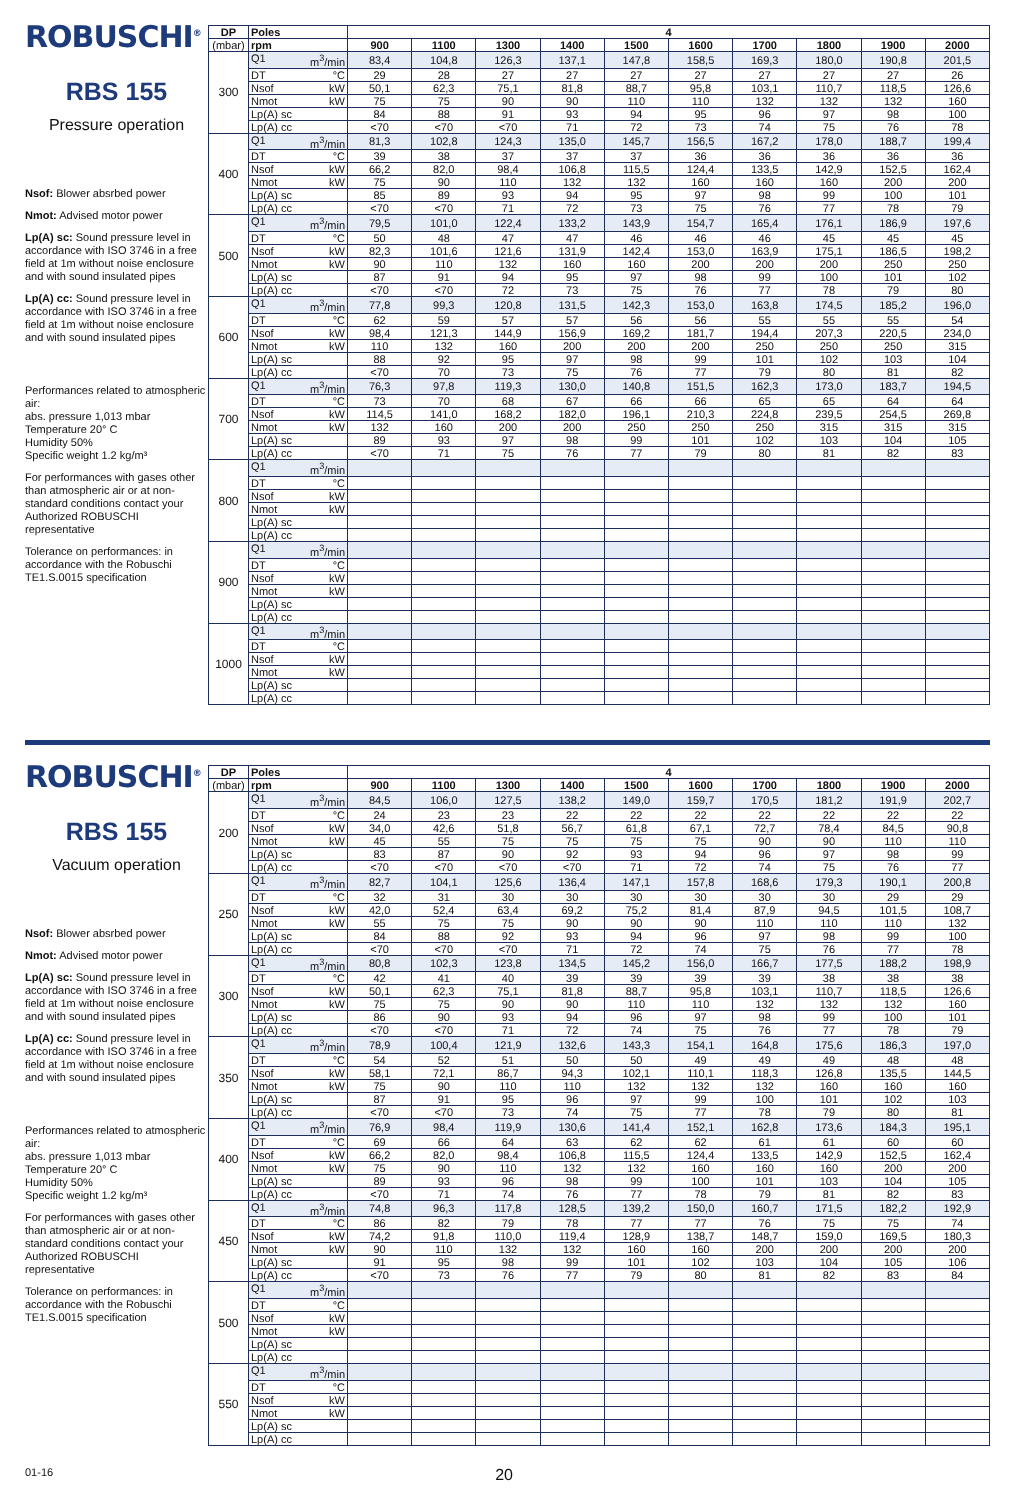ROBUSCHI<sup>®</sup>
RBS 155
Pressure operation
Nsof: Blower absrbed power
Nmot: Advised motor power
Lp(A) sc: Sound pressure level in accordance with ISO 3746 in a free field at 1m without noise enclosure and with sound insulated pipes
Lp(A) cc: Sound pressure level in accordance with ISO 3746 in a free field at 1m without noise enclosure and with sound insulated pipes
Performances related to atmospheric air:
abs. pressure 1,013 mbar
Temperature 20° C
Humidity 50%
Specific weight 1.2 kg/m³
For performances with gases other than atmospheric air or at non-standard conditions contact your Authorized ROBUSCHI representative
Tolerance on performances: in accordance with the Robuschi TE1.S.0015 specification
| DP | Poles | 4 | | | | | | | | | |
| --- | --- | --- | --- | --- | --- | --- | --- | --- | --- | --- | --- |
| (mbar) | rpm | 900 | 1100 | 1300 | 1400 | 1500 | 1600 | 1700 | 1800 | 1900 | 2000 |
| 300 | Q1 m<sup>3</sup>/min | 83,4 | 104,8 | 126,3 | 137,1 | 147,8 | 158,5 | 169,3 | 180,0 | 190,8 | 201,5 |
| | DT °C | 29 | 28 | 27 | 27 | 27 | 27 | 27 | 27 | 27 | 26 |
| | Nsof kW | 50,1 | 62,3 | 75,1 | 81,8 | 88,7 | 95,8 | 103,1 | 110,7 | 118,5 | 126,6 |
| | Nmot kW | 75 | 75 | 90 | 90 | 110 | 110 | 132 | 132 | 132 | 160 |
| | Lp(A) sc | 84 | 88 | 91 | 93 | 94 | 95 | 96 | 97 | 98 | 100 |
| | Lp(A) cc | <70 | <70 | <70 | 71 | 72 | 73 | 74 | 75 | 76 | 78 |
| 400 | Q1 m<sup>3</sup>/min | 81,3 | 102,8 | 124,3 | 135,0 | 145,7 | 156,5 | 167,2 | 178,0 | 188,7 | 199,4 |
| | DT °C | 39 | 38 | 37 | 37 | 37 | 36 | 36 | 36 | 36 | 36 |
| | Nsof kW | 66,2 | 82,0 | 98,4 | 106,8 | 115,5 | 124,4 | 133,5 | 142,9 | 152,5 | 162,4 |
| | Nmot kW | 75 | 90 | 110 | 132 | 132 | 160 | 160 | 160 | 200 | 200 |
| | Lp(A) sc | 85 | 89 | 93 | 94 | 95 | 97 | 98 | 99 | 100 | 101 |
| | Lp(A) cc | <70 | <70 | 71 | 72 | 73 | 75 | 76 | 77 | 78 | 79 |
| 500 | Q1 m<sup>3</sup>/min | 79,5 | 101,0 | 122,4 | 133,2 | 143,9 | 154,7 | 165,4 | 176,1 | 186,9 | 197,6 |
| | DT °C | 50 | 48 | 47 | 47 | 46 | 46 | 46 | 45 | 45 | 45 |
| | Nsof kW | 82,3 | 101,6 | 121,6 | 131,9 | 142,4 | 153,0 | 163,9 | 175,1 | 186,5 | 198,2 |
| | Nmot kW | 90 | 110 | 132 | 160 | 160 | 200 | 200 | 200 | 250 | 250 |
| | Lp(A) sc | 87 | 91 | 94 | 95 | 97 | 98 | 99 | 100 | 101 | 102 |
| | Lp(A) cc | <70 | <70 | 72 | 73 | 75 | 76 | 77 | 78 | 79 | 80 |
| 600 | Q1 m<sup>3</sup>/min | 77,8 | 99,3 | 120,8 | 131,5 | 142,3 | 153,0 | 163,8 | 174,5 | 185,2 | 196,0 |
| | DT °C | 62 | 59 | 57 | 57 | 56 | 56 | 55 | 55 | 55 | 54 |
| | Nsof kW | 98,4 | 121,3 | 144,9 | 156,9 | 169,2 | 181,7 | 194,4 | 207,3 | 220,5 | 234,0 |
| | Nmot kW | 110 | 132 | 160 | 200 | 200 | 200 | 250 | 250 | 250 | 315 |
| | Lp(A) sc | 88 | 92 | 95 | 97 | 98 | 99 | 101 | 102 | 103 | 104 |
| | Lp(A) cc | <70 | 70 | 73 | 75 | 76 | 77 | 79 | 80 | 81 | 82 |
| 700 | Q1 m<sup>3</sup>/min | 76,3 | 97,8 | 119,3 | 130,0 | 140,8 | 151,5 | 162,3 | 173,0 | 183,7 | 194,5 |
| | DT °C | 73 | 70 | 68 | 67 | 66 | 66 | 65 | 65 | 64 | 64 |
| | Nsof kW | 114,5 | 141,0 | 168,2 | 182,0 | 196,1 | 210,3 | 224,8 | 239,5 | 254,5 | 269,8 |
| | Nmot kW | 132 | 160 | 200 | 200 | 250 | 250 | 250 | 315 | 315 | 315 |
| | Lp(A) sc | 89 | 93 | 97 | 98 | 99 | 101 | 102 | 103 | 104 | 105 |
| | Lp(A) cc | <70 | 71 | 75 | 76 | 77 | 79 | 80 | 81 | 82 | 83 |
| 800 | Q1 m<sup>3</sup>/min | | | | | | | | | | |
| | DT °C | | | | | | | | | | |
| | Nsof kW | | | | | | | | | | |
| | Nmot kW | | | | | | | | | | |
| | Lp(A) sc | | | | | | | | | | |
| | Lp(A) cc | | | | | | | | | | |
| 900 | Q1 m<sup>3</sup>/min | | | | | | | | | | |
| | DT °C | | | | | | | | | | |
| | Nsof kW | | | | | | | | | | |
| | Nmot kW | | | | | | | | | | |
| | Lp(A) sc | | | | | | | | | | |
| | Lp(A) cc | | | | | | | | | | |
| 1000 | Q1 m<sup>3</sup>/min | | | | | | | | | | |
| | DT °C | | | | | | | | | | |
| | Nsof kW | | | | | | | | | | |
| | Nmot kW | | | | | | | | | | |
| | Lp(A) sc | | | | | | | | | | |
| | Lp(A) cc | | | | | | | | | | |
ROBUSCHI<sup>®</sup>
RBS 155
Vacuum operation
Nsof: Blower absrbed power
Nmot: Advised motor power
Lp(A) sc: Sound pressure level in accordance with ISO 3746 in a free field at 1m without noise enclosure and with sound insulated pipes
Lp(A) cc: Sound pressure level in accordance with ISO 3746 in a free field at 1m without noise enclosure and with sound insulated pipes
Performances related to atmospheric air:
abs. pressure 1,013 mbar
Temperature 20° C
Humidity 50%
Specific weight 1.2 kg/m³
For performances with gases other than atmospheric air or at non-standard conditions contact your Authorized ROBUSCHI representative
Tolerance on performances: in accordance with the Robuschi TE1.S.0015 specification
| DP | Poles | 4 | | | | | | | | | |
| --- | --- | --- | --- | --- | --- | --- | --- | --- | --- | --- | --- |
| (mbar) | rpm | 900 | 1100 | 1300 | 1400 | 1500 | 1600 | 1700 | 1800 | 1900 | 2000 |
| 200 | Q1 m<sup>3</sup>/min | 84,5 | 106,0 | 127,5 | 138,2 | 149,0 | 159,7 | 170,5 | 181,2 | 191,9 | 202,7 |
| | DT °C | 24 | 23 | 23 | 22 | 22 | 22 | 22 | 22 | 22 | 22 |
| | Nsof kW | 34,0 | 42,6 | 51,8 | 56,7 | 61,8 | 67,1 | 72,7 | 78,4 | 84,5 | 90,8 |
| | Nmot kW | 45 | 55 | 75 | 75 | 75 | 75 | 90 | 90 | 110 | 110 |
| | Lp(A) sc | 83 | 87 | 90 | 92 | 93 | 94 | 96 | 97 | 98 | 99 |
| | Lp(A) cc | <70 | <70 | <70 | <70 | 71 | 72 | 74 | 75 | 76 | 77 |
| 250 | Q1 m<sup>3</sup>/min | 82,7 | 104,1 | 125,6 | 136,4 | 147,1 | 157,8 | 168,6 | 179,3 | 190,1 | 200,8 |
| | DT °C | 32 | 31 | 30 | 30 | 30 | 30 | 30 | 30 | 29 | 29 |
| | Nsof kW | 42,0 | 52,4 | 63,4 | 69,2 | 75,2 | 81,4 | 87,9 | 94,5 | 101,5 | 108,7 |
| | Nmot kW | 55 | 75 | 75 | 90 | 90 | 90 | 110 | 110 | 110 | 132 |
| | Lp(A) sc | 84 | 88 | 92 | 93 | 94 | 96 | 97 | 98 | 99 | 100 |
| | Lp(A) cc | <70 | <70 | <70 | 71 | 72 | 74 | 75 | 76 | 77 | 78 |
| 300 | Q1 m<sup>3</sup>/min | 80,8 | 102,3 | 123,8 | 134,5 | 145,2 | 156,0 | 166,7 | 177,5 | 188,2 | 198,9 |
| | DT °C | 42 | 41 | 40 | 39 | 39 | 39 | 39 | 38 | 38 | 38 |
| | Nsof kW | 50,1 | 62,3 | 75,1 | 81,8 | 88,7 | 95,8 | 103,1 | 110,7 | 118,5 | 126,6 |
| | Nmot kW | 75 | 75 | 90 | 90 | 110 | 110 | 132 | 132 | 132 | 160 |
| | Lp(A) sc | 86 | 90 | 93 | 94 | 96 | 97 | 98 | 99 | 100 | 101 |
| | Lp(A) cc | <70 | <70 | 71 | 72 | 74 | 75 | 76 | 77 | 78 | 79 |
| 350 | Q1 m<sup>3</sup>/min | 78,9 | 100,4 | 121,9 | 132,6 | 143,3 | 154,1 | 164,8 | 175,6 | 186,3 | 197,0 |
| | DT °C | 54 | 52 | 51 | 50 | 50 | 49 | 49 | 49 | 48 | 48 |
| | Nsof kW | 58,1 | 72,1 | 86,7 | 94,3 | 102,1 | 110,1 | 118,3 | 126,8 | 135,5 | 144,5 |
| | Nmot kW | 75 | 90 | 110 | 110 | 132 | 132 | 132 | 160 | 160 | 160 |
| | Lp(A) sc | 87 | 91 | 95 | 96 | 97 | 99 | 100 | 101 | 102 | 103 |
| | Lp(A) cc | <70 | <70 | 73 | 74 | 75 | 77 | 78 | 79 | 80 | 81 |
| 400 | Q1 m<sup>3</sup>/min | 76,9 | 98,4 | 119,9 | 130,6 | 141,4 | 152,1 | 162,8 | 173,6 | 184,3 | 195,1 |
| | DT °C | 69 | 66 | 64 | 63 | 62 | 62 | 61 | 61 | 60 | 60 |
| | Nsof kW | 66,2 | 82,0 | 98,4 | 106,8 | 115,5 | 124,4 | 133,5 | 142,9 | 152,5 | 162,4 |
| | Nmot kW | 75 | 90 | 110 | 132 | 132 | 160 | 160 | 160 | 200 | 200 |
| | Lp(A) sc | 89 | 93 | 96 | 98 | 99 | 100 | 101 | 103 | 104 | 105 |
| | Lp(A) cc | <70 | 71 | 74 | 76 | 77 | 78 | 79 | 81 | 82 | 83 |
| 450 | Q1 m<sup>3</sup>/min | 74,8 | 96,3 | 117,8 | 128,5 | 139,2 | 150,0 | 160,7 | 171,5 | 182,2 | 192,9 |
| | DT °C | 86 | 82 | 79 | 78 | 77 | 77 | 76 | 75 | 75 | 74 |
| | Nsof kW | 74,2 | 91,8 | 110,0 | 119,4 | 128,9 | 138,7 | 148,7 | 159,0 | 169,5 | 180,3 |
| | Nmot kW | 90 | 110 | 132 | 132 | 160 | 160 | 200 | 200 | 200 | 200 |
| | Lp(A) sc | 91 | 95 | 98 | 99 | 101 | 102 | 103 | 104 | 105 | 106 |
| | Lp(A) cc | <70 | 73 | 76 | 77 | 79 | 80 | 81 | 82 | 83 | 84 |
| 500 | Q1 m<sup>3</sup>/min | | | | | | | | | | |
| | DT °C | | | | | | | | | | |
| | Nsof kW | | | | | | | | | | |
| | Nmot kW | | | | | | | | | | |
| | Lp(A) sc | | | | | | | | | | |
| | Lp(A) cc | | | | | | | | | | |
| 550 | Q1 m<sup>3</sup>/min | | | | | | | | | | |
| | DT °C | | | | | | | | | | |
| | Nsof kW | | | | | | | | | | |
| | Nmot kW | | | | | | | | | | |
| | Lp(A) sc | | | | | | | | | | |
| | Lp(A) cc | | | | | | | | | | |
01-16 20